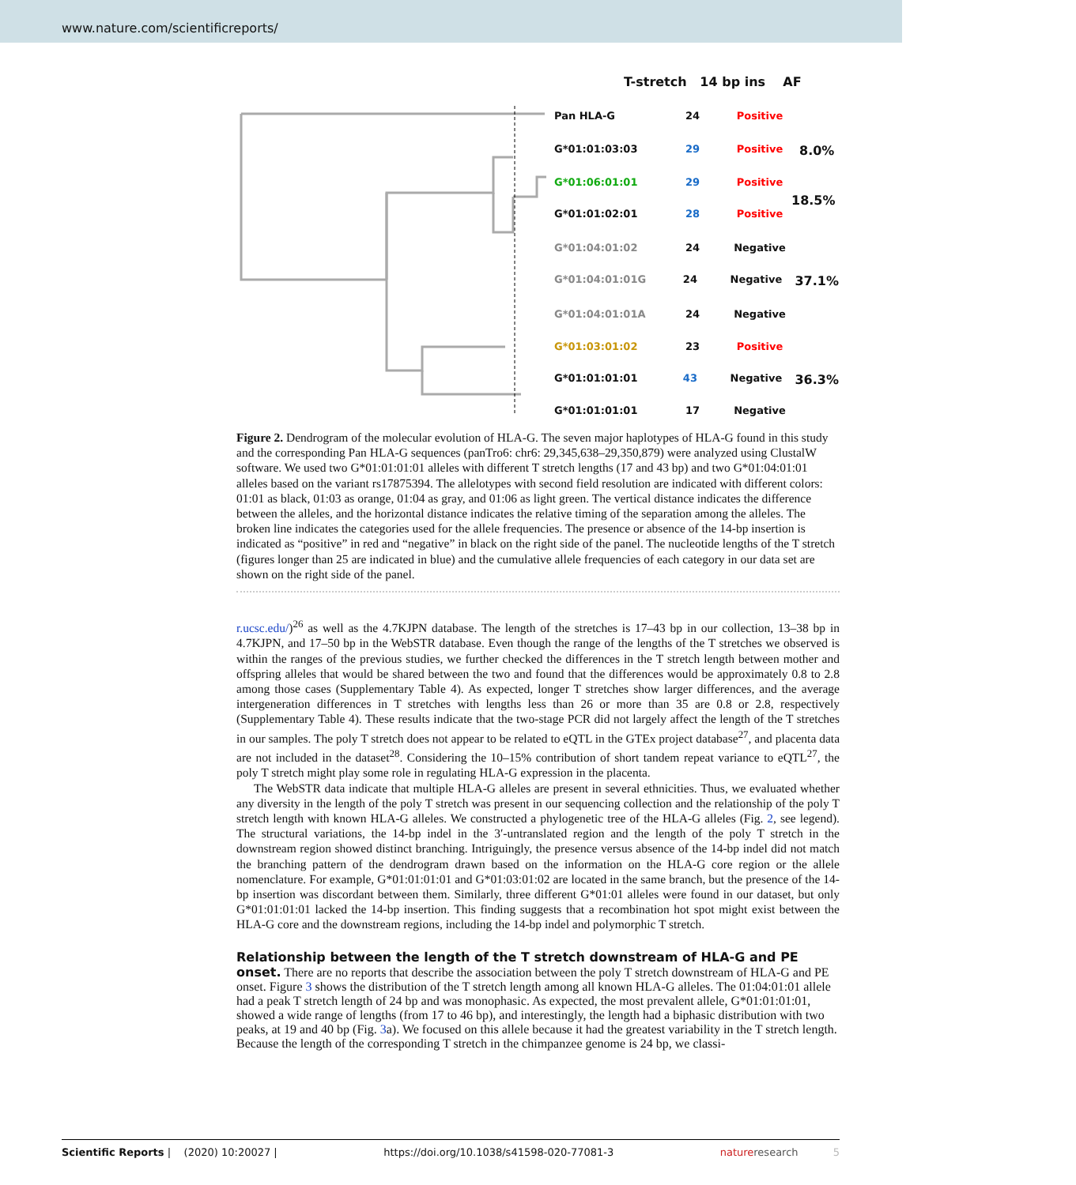www.nature.com/scientificreports/
T-stretch 14 bp ins AF
Pan HLA-G 24 Positive
G*01:01:03:03 29 Positive 8.0%
G*01:06:01:01 29 Positive
18.5%
G*01:01:02:01 28 Positive
G*01:04:01:02 24 Negative
G*01:04:01:01G 24 Negative 37.1%
G*01:04:01:01A 24 Negative
G*01:03:01:02 23 Positive
G*01:01:01:01 43 Negative 36.3%
G*01:01:01:01 17 Negative
Figure 2. Dendrogram of the molecular evolution of HLA-G. The seven major haplotypes of HLA-G found in this study and the corresponding Pan HLA-G sequences (panTro6: chr6: 29,345,638–29,350,879) were analyzed using ClustalW software. We used two G*01:01:01:01 alleles with different T stretch lengths (17 and 43 bp) and two G*01:04:01:01 alleles based on the variant rs17875394. The allelotypes with second field resolution are indicated with different colors: 01:01 as black, 01:03 as orange, 01:04 as gray, and 01:06 as light green. The vertical distance indicates the difference between the alleles, and the horizontal distance indicates the relative timing of the separation among the alleles. The broken line indicates the categories used for the allele frequencies. The presence or absence of the 14-bp insertion is indicated as “positive” in red and “negative” in black on the right side of the panel. The nucleotide lengths of the T stretch (figures longer than 25 are indicated in blue) and the cumulative allele frequencies of each category in our data set are shown on the right side of the panel.
r.ucsc.edu/)<sup>26</sup> as well as the 4.7KJPN database. The length of the stretches is 17–43 bp in our collection, 13–38 bp in 4.7KJPN, and 17–50 bp in the WebSTR database. Even though the range of the lengths of the T stretches we observed is within the ranges of the previous studies, we further checked the differences in the T stretch length between mother and offspring alleles that would be shared between the two and found that the differences would be approximately 0.8 to 2.8 among those cases (Supplementary Table 4). As expected, longer T stretches show larger differences, and the average intergeneration differences in T stretches with lengths less than 26 or more than 35 are 0.8 or 2.8, respectively (Supplementary Table 4). These results indicate that the two-stage PCR did not largely affect the length of the T stretches in our samples. The poly T stretch does not appear to be related to eQTL in the GTEx project database<sup>27</sup>, and placenta data are not included in the dataset<sup>28</sup>. Considering the 10–15% contribution of short tandem repeat variance to eQTL<sup>27</sup>, the poly T stretch might play some role in regulating HLA-G expression in the placenta.
The WebSTR data indicate that multiple HLA-G alleles are present in several ethnicities. Thus, we evaluated whether any diversity in the length of the poly T stretch was present in our sequencing collection and the relationship of the poly T stretch length with known HLA-G alleles. We constructed a phylogenetic tree of the HLA-G alleles (Fig. 2, see legend). The structural variations, the 14-bp indel in the 3′-untranslated region and the length of the poly T stretch in the downstream region showed distinct branching. Intriguingly, the presence versus absence of the 14-bp indel did not match the branching pattern of the dendrogram drawn based on the information on the HLA-G core region or the allele nomenclature. For example, G*01:01:01:01 and G*01:03:01:02 are located in the same branch, but the presence of the 14-bp insertion was discordant between them. Similarly, three different G*01:01 alleles were found in our dataset, but only G*01:01:01:01 lacked the 14-bp insertion. This finding suggests that a recombination hot spot might exist between the HLA-G core and the downstream regions, including the 14-bp indel and polymorphic T stretch.
Relationship between the length of the T stretch downstream of HLA-G and PE onset.
There are no reports that describe the association between the poly T stretch downstream of HLA-G and PE onset. Figure 3 shows the distribution of the T stretch length among all known HLA-G alleles. The 01:04:01:01 allele had a peak T stretch length of 24 bp and was monophasic. As expected, the most prevalent allele, G*01:01:01:01, showed a wide range of lengths (from 17 to 46 bp), and interestingly, the length had a biphasic distribution with two peaks, at 19 and 40 bp (Fig. 3a). We focused on this allele because it had the greatest variability in the T stretch length. Because the length of the corresponding T stretch in the chimpanzee genome is 24 bp, we classi-
Scientific Reports | (2020) 10:20027 | https://doi.org/10.1038/s41598-020-77081-3 natureresearch 5